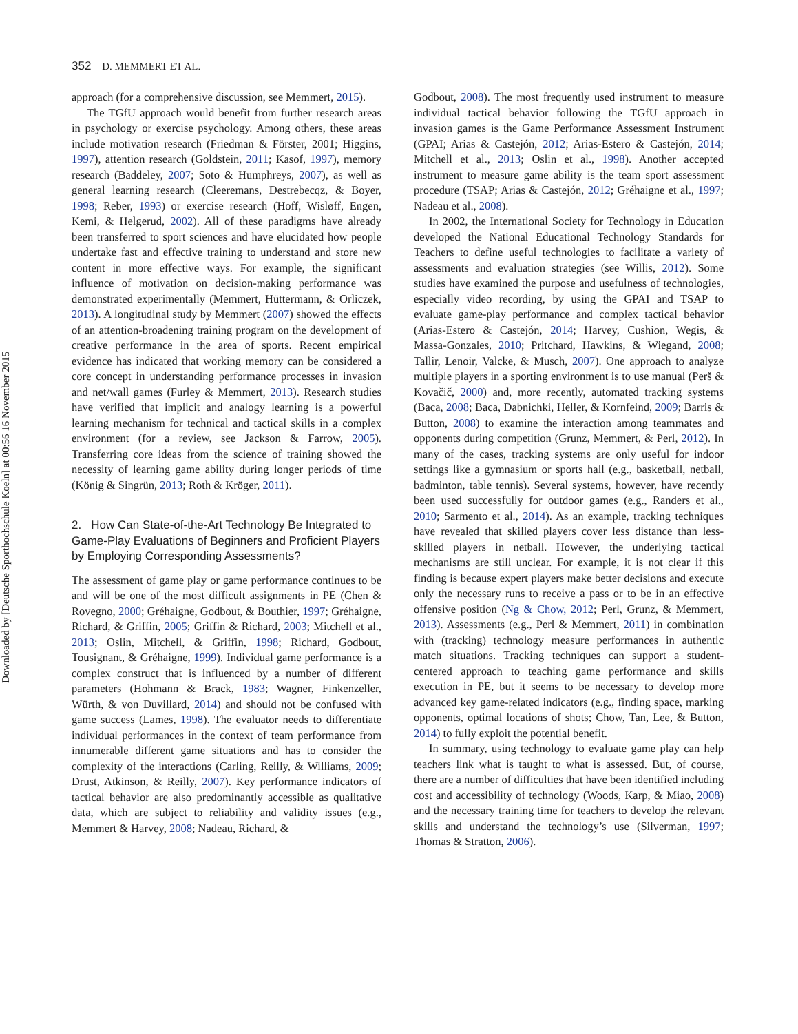Downloaded by [Deutsche Sporthochschule Koeln] at 00:56 16 November 2015
352 D. MEMMERT ET AL.
approach (for a comprehensive discussion, see Memmert, 2015).
The TGfU approach would benefit from further research areas in psychology or exercise psychology. Among others, these areas include motivation research (Friedman & Förster, 2001; Higgins, 1997), attention research (Goldstein, 2011; Kasof, 1997), memory research (Baddeley, 2007; Soto & Humphreys, 2007), as well as general learning research (Cleeremans, Destrebecqz, & Boyer, 1998; Reber, 1993) or exercise research (Hoff, Wisløff, Engen, Kemi, & Helgerud, 2002). All of these paradigms have already been transferred to sport sciences and have elucidated how people undertake fast and effective training to understand and store new content in more effective ways. For example, the significant influence of motivation on decision-making performance was demonstrated experimentally (Memmert, Hüttermann, & Orliczek, 2013). A longitudinal study by Memmert (2007) showed the effects of an attention-broadening training program on the development of creative performance in the area of sports. Recent empirical evidence has indicated that working memory can be considered a core concept in understanding performance processes in invasion and net/wall games (Furley & Memmert, 2013). Research studies have verified that implicit and analogy learning is a powerful learning mechanism for technical and tactical skills in a complex environment (for a review, see Jackson & Farrow, 2005). Transferring core ideas from the science of training showed the necessity of learning game ability during longer periods of time (König & Singrün, 2013; Roth & Kröger, 2011).
2. How Can State-of-the-Art Technology Be Integrated to Game-Play Evaluations of Beginners and Proficient Players by Employing Corresponding Assessments?
The assessment of game play or game performance continues to be and will be one of the most difficult assignments in PE (Chen & Rovegno, 2000; Gréhaigne, Godbout, & Bouthier, 1997; Gréhaigne, Richard, & Griffin, 2005; Griffin & Richard, 2003; Mitchell et al., 2013; Oslin, Mitchell, & Griffin, 1998; Richard, Godbout, Tousignant, & Gréhaigne, 1999). Individual game performance is a complex construct that is influenced by a number of different parameters (Hohmann & Brack, 1983; Wagner, Finkenzeller, Würth, & von Duvillard, 2014) and should not be confused with game success (Lames, 1998). The evaluator needs to differentiate individual performances in the context of team performance from innumerable different game situations and has to consider the complexity of the interactions (Carling, Reilly, & Williams, 2009; Drust, Atkinson, & Reilly, 2007). Key performance indicators of tactical behavior are also predominantly accessible as qualitative data, which are subject to reliability and validity issues (e.g., Memmert & Harvey, 2008; Nadeau, Richard, &
Godbout, 2008). The most frequently used instrument to measure individual tactical behavior following the TGfU approach in invasion games is the Game Performance Assessment Instrument (GPAI; Arias & Castejón, 2012; Arias-Estero & Castejón, 2014; Mitchell et al., 2013; Oslin et al., 1998). Another accepted instrument to measure game ability is the team sport assessment procedure (TSAP; Arias & Castejón, 2012; Gréhaigne et al., 1997; Nadeau et al., 2008).
In 2002, the International Society for Technology in Education developed the National Educational Technology Standards for Teachers to define useful technologies to facilitate a variety of assessments and evaluation strategies (see Willis, 2012). Some studies have examined the purpose and usefulness of technologies, especially video recording, by using the GPAI and TSAP to evaluate game-play performance and complex tactical behavior (Arias-Estero & Castejón, 2014; Harvey, Cushion, Wegis, & Massa-Gonzales, 2010; Pritchard, Hawkins, & Wiegand, 2008; Tallir, Lenoir, Valcke, & Musch, 2007). One approach to analyze multiple players in a sporting environment is to use manual (Perš & Kovačič, 2000) and, more recently, automated tracking systems (Baca, 2008; Baca, Dabnichki, Heller, & Kornfeind, 2009; Barris & Button, 2008) to examine the interaction among teammates and opponents during competition (Grunz, Memmert, & Perl, 2012). In many of the cases, tracking systems are only useful for indoor settings like a gymnasium or sports hall (e.g., basketball, netball, badminton, table tennis). Several systems, however, have recently been used successfully for outdoor games (e.g., Randers et al., 2010; Sarmento et al., 2014). As an example, tracking techniques have revealed that skilled players cover less distance than less-skilled players in netball. However, the underlying tactical mechanisms are still unclear. For example, it is not clear if this finding is because expert players make better decisions and execute only the necessary runs to receive a pass or to be in an effective offensive position (Ng & Chow, 2012; Perl, Grunz, & Memmert, 2013). Assessments (e.g., Perl & Memmert, 2011) in combination with (tracking) technology measure performances in authentic match situations. Tracking techniques can support a student-centered approach to teaching game performance and skills execution in PE, but it seems to be necessary to develop more advanced key game-related indicators (e.g., finding space, marking opponents, optimal locations of shots; Chow, Tan, Lee, & Button, 2014) to fully exploit the potential benefit.
In summary, using technology to evaluate game play can help teachers link what is taught to what is assessed. But, of course, there are a number of difficulties that have been identified including cost and accessibility of technology (Woods, Karp, & Miao, 2008) and the necessary training time for teachers to develop the relevant skills and understand the technology’s use (Silverman, 1997; Thomas & Stratton, 2006).